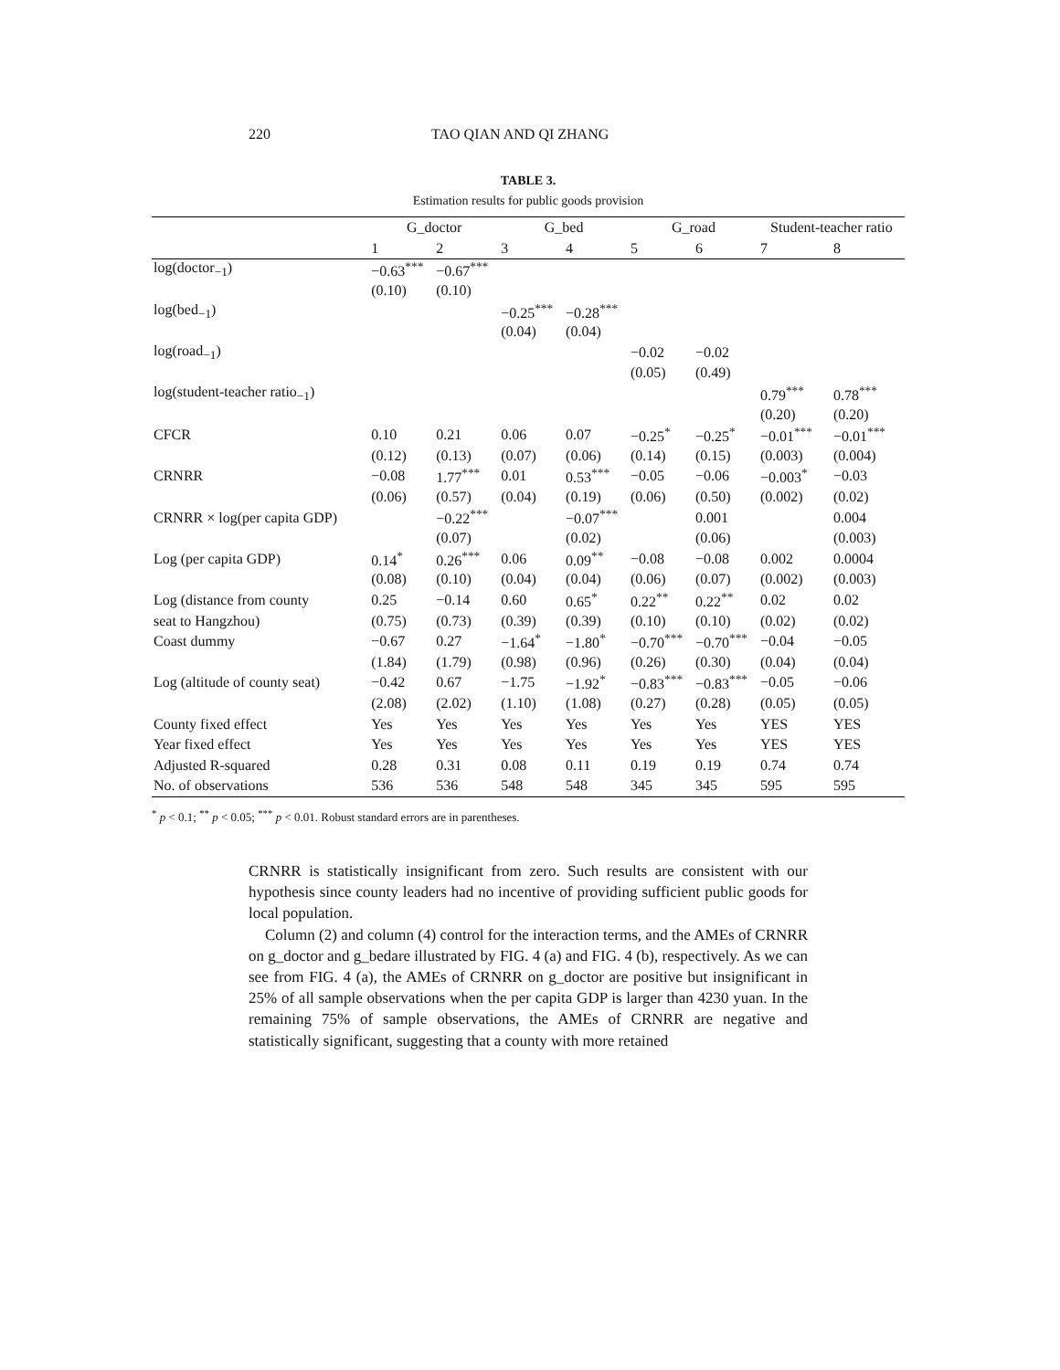220 TAO QIAN AND QI ZHANG
TABLE 3.
Estimation results for public goods provision
| | G_doctor | | G_bed | | G_road | | Student-teacher ratio | |
| --- | --- | --- | --- | --- | --- | --- | --- | --- |
| | 1 | 2 | 3 | 4 | 5 | 6 | 7 | 8 |
| log(doctor<sub>−1</sub>) | −0.63<sup>***</sup> | −0.67<sup>***</sup> | | | | | | |
| | (0.10) | (0.10) | | | | | | |
| log(bed<sub>−1</sub>) | | | −0.25<sup>***</sup> | −0.28<sup>***</sup> | | | | |
| | | | (0.04) | (0.04) | | | | |
| log(road<sub>−1</sub>) | | | | | −0.02 | −0.02 | | |
| | | | | | (0.05) | (0.49) | | |
| log(student-teacher ratio<sub>−1</sub>) | | | | | | | 0.79<sup>***</sup> | 0.78<sup>***</sup> |
| | | | | | | | (0.20) | (0.20) |
| CFCR | 0.10 | 0.21 | 0.06 | 0.07 | −0.25<sup>*</sup> | −0.25<sup>*</sup> | −0.01<sup>***</sup> | −0.01<sup>***</sup> |
| | (0.12) | (0.13) | (0.07) | (0.06) | (0.14) | (0.15) | (0.003) | (0.004) |
| CRNRR | −0.08 | 1.77<sup>***</sup> | 0.01 | 0.53<sup>***</sup> | −0.05 | −0.06 | −0.003<sup>*</sup> | −0.03 |
| | (0.06) | (0.57) | (0.04) | (0.19) | (0.06) | (0.50) | (0.002) | (0.02) |
| CRNRR × log(per capita GDP) | | −0.22<sup>***</sup> | | −0.07<sup>***</sup> | | 0.001 | | 0.004 |
| | | (0.07) | | (0.02) | | (0.06) | | (0.003) |
| Log (per capita GDP) | 0.14<sup>*</sup> | 0.26<sup>***</sup> | 0.06 | 0.09<sup>**</sup> | −0.08 | −0.08 | 0.002 | 0.0004 |
| | (0.08) | (0.10) | (0.04) | (0.04) | (0.06) | (0.07) | (0.002) | (0.003) |
| Log (distance from county | 0.25 | −0.14 | 0.60 | 0.65<sup>*</sup> | 0.22<sup>**</sup> | 0.22<sup>**</sup> | 0.02 | 0.02 |
| seat to Hangzhou) | (0.75) | (0.73) | (0.39) | (0.39) | (0.10) | (0.10) | (0.02) | (0.02) |
| Coast dummy | −0.67 | 0.27 | −1.64<sup>*</sup> | −1.80<sup>*</sup> | −0.70<sup>***</sup> | −0.70<sup>***</sup> | −0.04 | −0.05 |
| | (1.84) | (1.79) | (0.98) | (0.96) | (0.26) | (0.30) | (0.04) | (0.04) |
| Log (altitude of county seat) | −0.42 | 0.67 | −1.75 | −1.92<sup>*</sup> | −0.83<sup>***</sup> | −0.83<sup>***</sup> | −0.05 | −0.06 |
| | (2.08) | (2.02) | (1.10) | (1.08) | (0.27) | (0.28) | (0.05) | (0.05) |
| County fixed effect | Yes | Yes | Yes | Yes | Yes | Yes | YES | YES |
| Year fixed effect | Yes | Yes | Yes | Yes | Yes | Yes | YES | YES |
| Adjusted R-squared | 0.28 | 0.31 | 0.08 | 0.11 | 0.19 | 0.19 | 0.74 | 0.74 |
| No. of observations | 536 | 536 | 548 | 548 | 345 | 345 | 595 | 595 |
<sup>*</sup> p < 0.1; <sup>**</sup> p < 0.05; <sup>***</sup> p < 0.01. Robust standard errors are in parentheses.
CRNRR is statistically insignificant from zero. Such results are consistent with our hypothesis since county leaders had no incentive of providing sufficient public goods for local population.
Column (2) and column (4) control for the interaction terms, and the AMEs of CRNRR on g_doctor and g_bedare illustrated by FIG. 4 (a) and FIG. 4 (b), respectively. As we can see from FIG. 4 (a), the AMEs of CRNRR on g_doctor are positive but insignificant in 25% of all sample observations when the per capita GDP is larger than 4230 yuan. In the remaining 75% of sample observations, the AMEs of CRNRR are negative and statistically significant, suggesting that a county with more retained